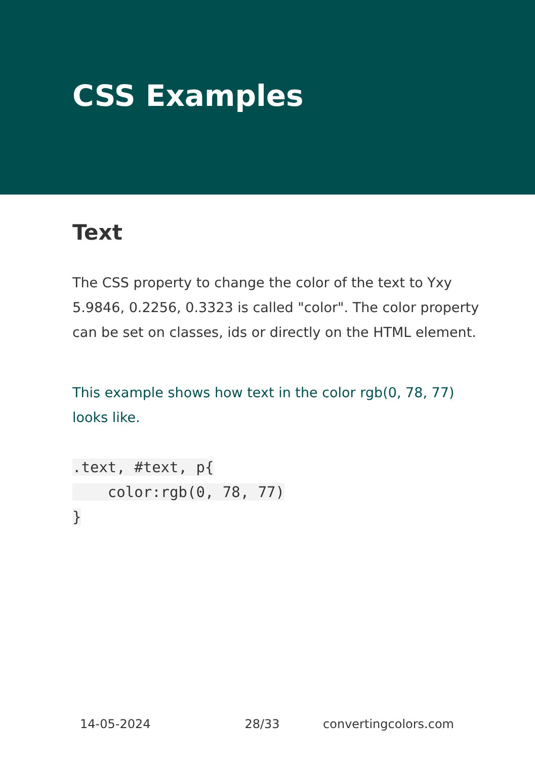CSS Examples
Text
The CSS property to change the color of the text to Yxy 5.9846, 0.2256, 0.3323 is called "color". The color property can be set on classes, ids or directly on the HTML element.
This example shows how text in the color rgb(0, 78, 77) looks like.
.text, #text, p{
    color:rgb(0, 78, 77)
}
14-05-2024 28/33 convertingcolors.com